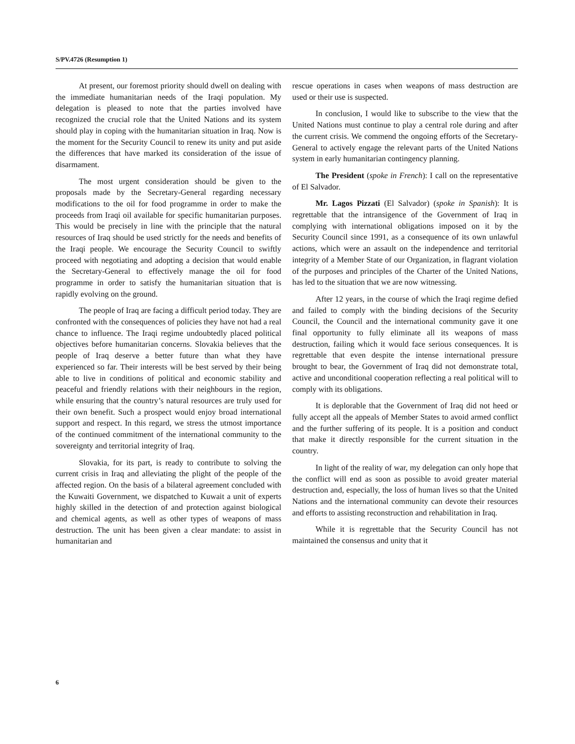S/PV.4726 (Resumption 1)
At present, our foremost priority should dwell on dealing with the immediate humanitarian needs of the Iraqi population. My delegation is pleased to note that the parties involved have recognized the crucial role that the United Nations and its system should play in coping with the humanitarian situation in Iraq. Now is the moment for the Security Council to renew its unity and put aside the differences that have marked its consideration of the issue of disarmament.
The most urgent consideration should be given to the proposals made by the Secretary-General regarding necessary modifications to the oil for food programme in order to make the proceeds from Iraqi oil available for specific humanitarian purposes. This would be precisely in line with the principle that the natural resources of Iraq should be used strictly for the needs and benefits of the Iraqi people. We encourage the Security Council to swiftly proceed with negotiating and adopting a decision that would enable the Secretary-General to effectively manage the oil for food programme in order to satisfy the humanitarian situation that is rapidly evolving on the ground.
The people of Iraq are facing a difficult period today. They are confronted with the consequences of policies they have not had a real chance to influence. The Iraqi regime undoubtedly placed political objectives before humanitarian concerns. Slovakia believes that the people of Iraq deserve a better future than what they have experienced so far. Their interests will be best served by their being able to live in conditions of political and economic stability and peaceful and friendly relations with their neighbours in the region, while ensuring that the country’s natural resources are truly used for their own benefit. Such a prospect would enjoy broad international support and respect. In this regard, we stress the utmost importance of the continued commitment of the international community to the sovereignty and territorial integrity of Iraq.
Slovakia, for its part, is ready to contribute to solving the current crisis in Iraq and alleviating the plight of the people of the affected region. On the basis of a bilateral agreement concluded with the Kuwaiti Government, we dispatched to Kuwait a unit of experts highly skilled in the detection of and protection against biological and chemical agents, as well as other types of weapons of mass destruction. The unit has been given a clear mandate: to assist in humanitarian and
rescue operations in cases when weapons of mass destruction are used or their use is suspected.
In conclusion, I would like to subscribe to the view that the United Nations must continue to play a central role during and after the current crisis. We commend the ongoing efforts of the Secretary-General to actively engage the relevant parts of the United Nations system in early humanitarian contingency planning.
The President (spoke in French): I call on the representative of El Salvador.
Mr. Lagos Pizzati (El Salvador) (spoke in Spanish): It is regrettable that the intransigence of the Government of Iraq in complying with international obligations imposed on it by the Security Council since 1991, as a consequence of its own unlawful actions, which were an assault on the independence and territorial integrity of a Member State of our Organization, in flagrant violation of the purposes and principles of the Charter of the United Nations, has led to the situation that we are now witnessing.
After 12 years, in the course of which the Iraqi regime defied and failed to comply with the binding decisions of the Security Council, the Council and the international community gave it one final opportunity to fully eliminate all its weapons of mass destruction, failing which it would face serious consequences. It is regrettable that even despite the intense international pressure brought to bear, the Government of Iraq did not demonstrate total, active and unconditional cooperation reflecting a real political will to comply with its obligations.
It is deplorable that the Government of Iraq did not heed or fully accept all the appeals of Member States to avoid armed conflict and the further suffering of its people. It is a position and conduct that make it directly responsible for the current situation in the country.
In light of the reality of war, my delegation can only hope that the conflict will end as soon as possible to avoid greater material destruction and, especially, the loss of human lives so that the United Nations and the international community can devote their resources and efforts to assisting reconstruction and rehabilitation in Iraq.
While it is regrettable that the Security Council has not maintained the consensus and unity that it
6